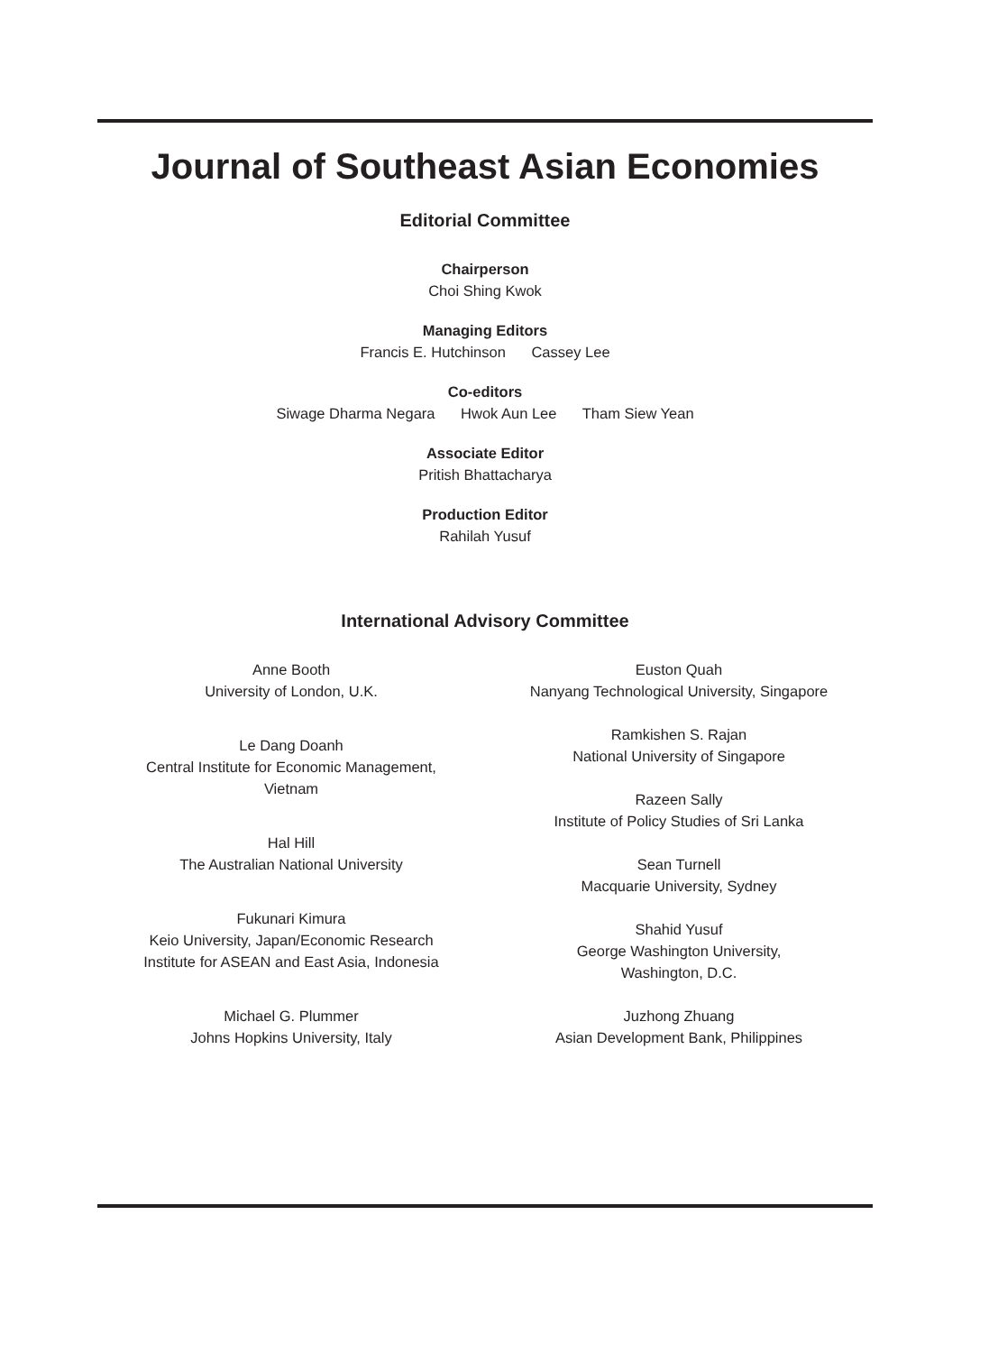Journal of Southeast Asian Economies
Editorial Committee
Chairperson
Choi Shing Kwok
Managing Editors
Francis E. Hutchinson Cassey Lee
Co-editors
Siwage Dharma Negara Hwok Aun Lee Tham Siew Yean
Associate Editor
Pritish Bhattacharya
Production Editor
Rahilah Yusuf
International Advisory Committee
Anne Booth
University of London, U.K.
Le Dang Doanh
Central Institute for Economic Management,
Vietnam
Hal Hill
The Australian National University
Fukunari Kimura
Keio University, Japan/Economic Research
Institute for ASEAN and East Asia, Indonesia
Michael G. Plummer
Johns Hopkins University, Italy
Euston Quah
Nanyang Technological University, Singapore
Ramkishen S. Rajan
National University of Singapore
Razeen Sally
Institute of Policy Studies of Sri Lanka
Sean Turnell
Macquarie University, Sydney
Shahid Yusuf
George Washington University,
Washington, D.C.
Juzhong Zhuang
Asian Development Bank, Philippines